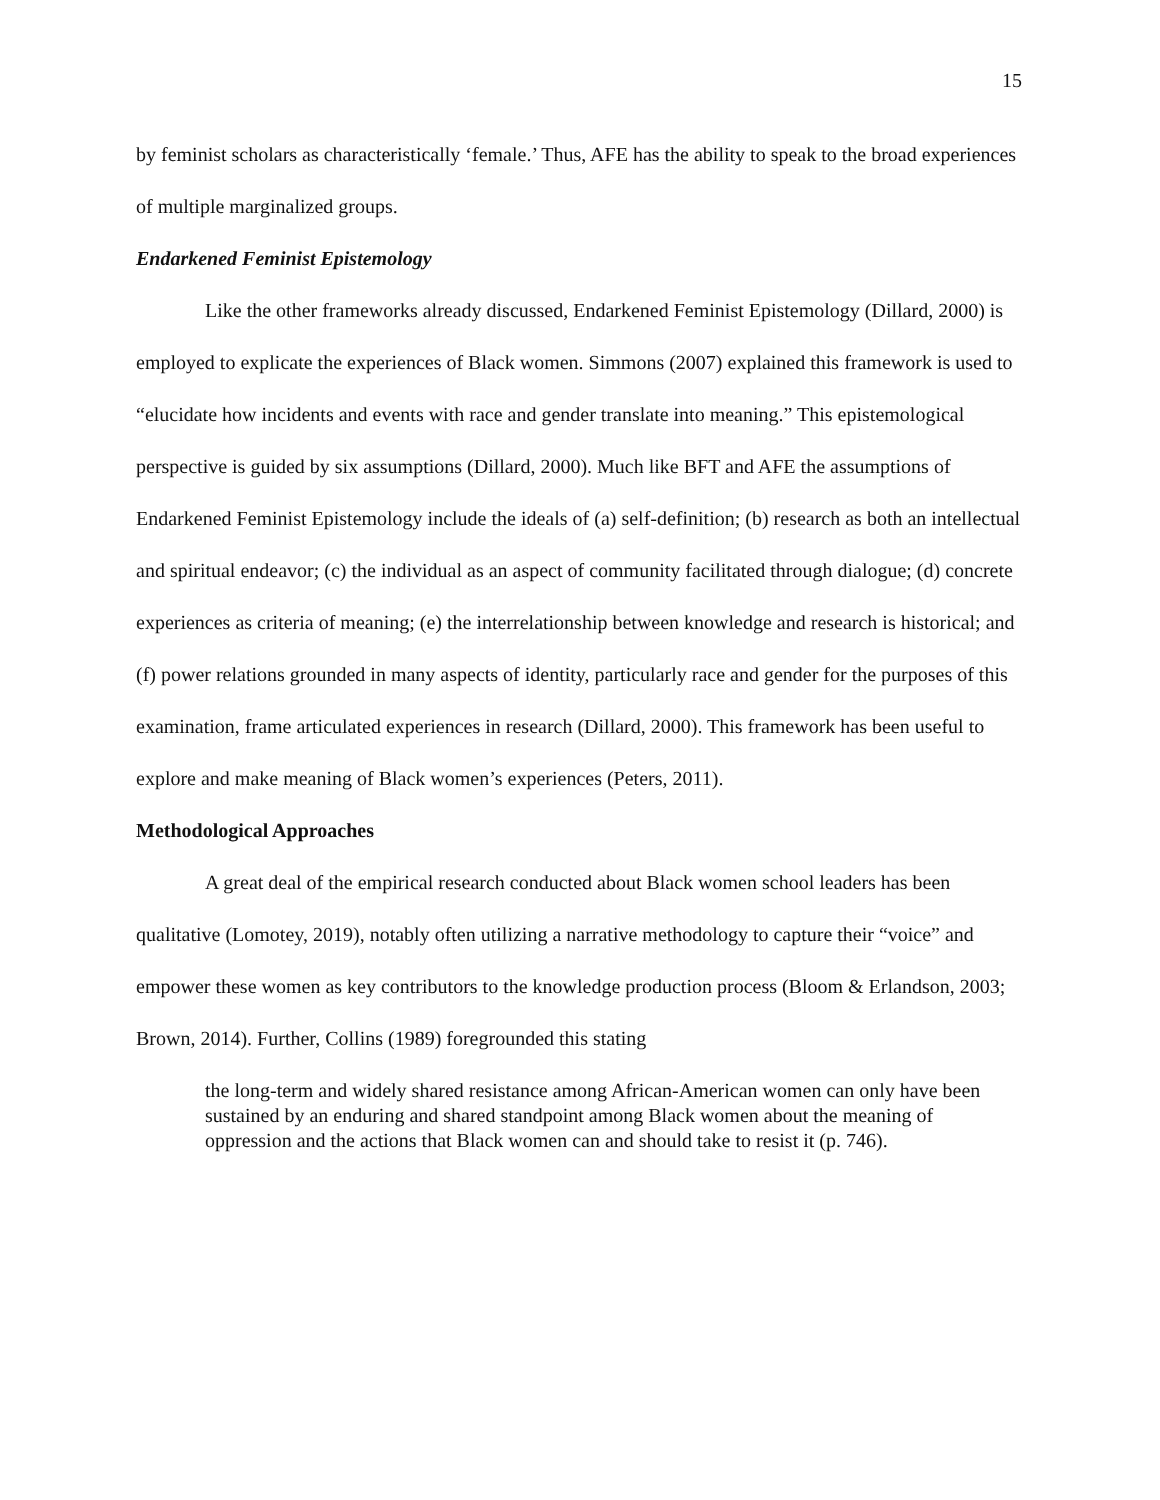15
by feminist scholars as characteristically ‘female.’ Thus, AFE has the ability to speak to the broad experiences of multiple marginalized groups.
Endarkened Feminist Epistemology
Like the other frameworks already discussed, Endarkened Feminist Epistemology (Dillard, 2000) is employed to explicate the experiences of Black women. Simmons (2007) explained this framework is used to “elucidate how incidents and events with race and gender translate into meaning.” This epistemological perspective is guided by six assumptions (Dillard, 2000). Much like BFT and AFE the assumptions of Endarkened Feminist Epistemology include the ideals of (a) self-definition; (b) research as both an intellectual and spiritual endeavor; (c) the individual as an aspect of community facilitated through dialogue; (d) concrete experiences as criteria of meaning; (e) the interrelationship between knowledge and research is historical; and (f) power relations grounded in many aspects of identity, particularly race and gender for the purposes of this examination, frame articulated experiences in research (Dillard, 2000). This framework has been useful to explore and make meaning of Black women’s experiences (Peters, 2011).
Methodological Approaches
A great deal of the empirical research conducted about Black women school leaders has been qualitative (Lomotey, 2019), notably often utilizing a narrative methodology to capture their “voice” and empower these women as key contributors to the knowledge production process (Bloom & Erlandson, 2003; Brown, 2014). Further, Collins (1989) foregrounded this stating
the long-term and widely shared resistance among African-American women can only have been sustained by an enduring and shared standpoint among Black women about the meaning of oppression and the actions that Black women can and should take to resist it (p. 746).